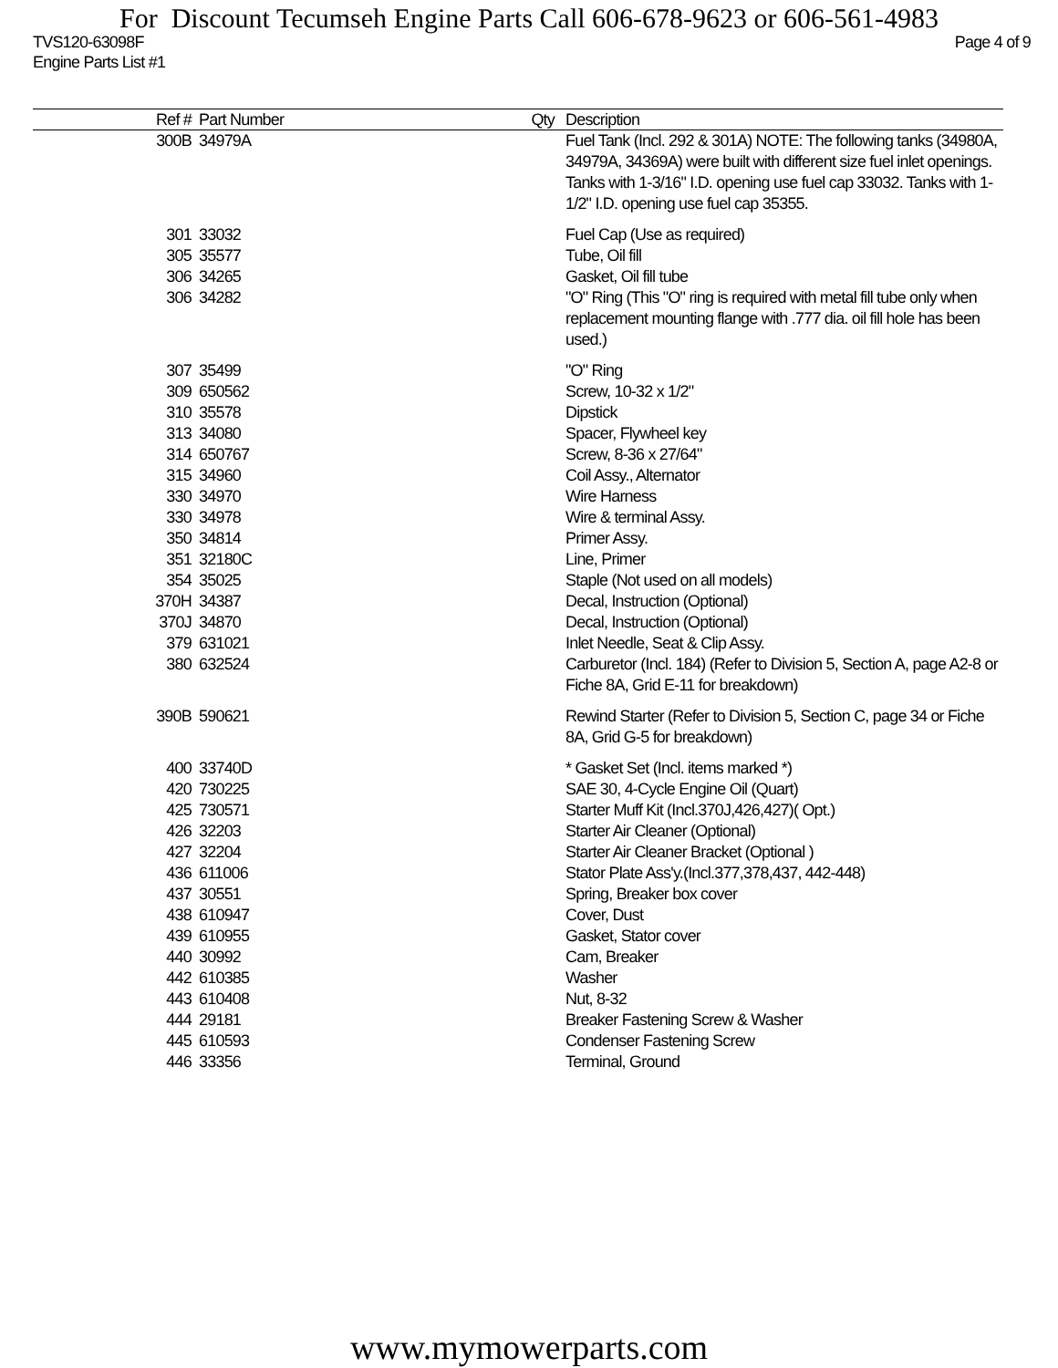For Discount Tecumseh Engine Parts Call 606-678-9623 or 606-561-4983
TVS120-63098F
Engine Parts List #1 Page 4 of 9
| Ref # | Part Number | Qty | Description |
| --- | --- | --- | --- |
| 300B | 34979A | | Fuel Tank (Incl. 292 & 301A) NOTE: The following tanks (34980A, 34979A, 34369A) were built with different size fuel inlet openings. Tanks with 1-3/16" I.D. opening use fuel cap 33032. Tanks with 1-1/2" I.D. opening use fuel cap 35355. |
| 301 | 33032 | | Fuel Cap (Use as required) |
| 305 | 35577 | | Tube, Oil fill |
| 306 | 34265 | | Gasket, Oil fill tube |
| 306 | 34282 | | "O" Ring (This "O" ring is required with metal fill tube only when replacement mounting flange with .777 dia. oil fill hole has been used.) |
| 307 | 35499 | | "O" Ring |
| 309 | 650562 | | Screw, 10-32 x 1/2" |
| 310 | 35578 | | Dipstick |
| 313 | 34080 | | Spacer, Flywheel key |
| 314 | 650767 | | Screw, 8-36 x 27/64" |
| 315 | 34960 | | Coil Assy., Alternator |
| 330 | 34970 | | Wire Harness |
| 330 | 34978 | | Wire & terminal Assy. |
| 350 | 34814 | | Primer Assy. |
| 351 | 32180C | | Line, Primer |
| 354 | 35025 | | Staple (Not used on all models) |
| 370H | 34387 | | Decal, Instruction (Optional) |
| 370J | 34870 | | Decal, Instruction (Optional) |
| 379 | 631021 | | Inlet Needle, Seat & Clip Assy. |
| 380 | 632524 | | Carburetor (Incl. 184) (Refer to Division 5, Section A, page A2-8 or Fiche 8A, Grid E-11 for breakdown) |
| 390B | 590621 | | Rewind Starter (Refer to Division 5, Section C, page 34 or Fiche 8A, Grid G-5 for breakdown) |
| 400 | 33740D | | * Gasket Set (Incl. items marked *) |
| 420 | 730225 | | SAE 30, 4-Cycle Engine Oil (Quart) |
| 425 | 730571 | | Starter Muff Kit (Incl.370J,426,427)( Opt.) |
| 426 | 32203 | | Starter Air Cleaner (Optional) |
| 427 | 32204 | | Starter Air Cleaner Bracket (Optional ) |
| 436 | 611006 | | Stator Plate Ass'y.(Incl.377,378,437, 442-448) |
| 437 | 30551 | | Spring, Breaker box cover |
| 438 | 610947 | | Cover, Dust |
| 439 | 610955 | | Gasket, Stator cover |
| 440 | 30992 | | Cam, Breaker |
| 442 | 610385 | | Washer |
| 443 | 610408 | | Nut, 8-32 |
| 444 | 29181 | | Breaker Fastening Screw & Washer |
| 445 | 610593 | | Condenser Fastening Screw |
| 446 | 33356 | | Terminal, Ground |
www.mymowerparts.com